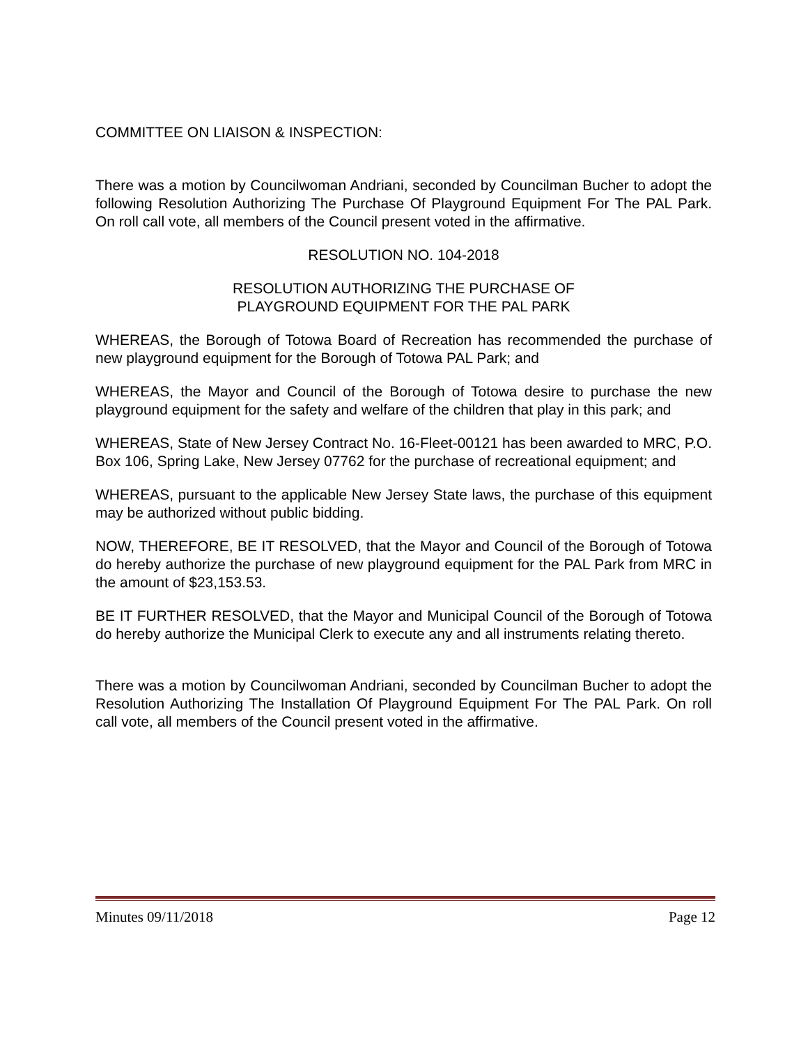COMMITTEE ON LIAISON & INSPECTION:
There was a motion by Councilwoman Andriani, seconded by Councilman Bucher to adopt the following Resolution Authorizing The Purchase Of Playground Equipment For The PAL Park. On roll call vote, all members of the Council present voted in the affirmative.
RESOLUTION NO. 104-2018
RESOLUTION AUTHORIZING THE PURCHASE OF
PLAYGROUND EQUIPMENT FOR THE PAL PARK
WHEREAS, the Borough of Totowa Board of Recreation has recommended the purchase of new playground equipment for the Borough of Totowa PAL Park; and
WHEREAS, the Mayor and Council of the Borough of Totowa desire to purchase the new playground equipment for the safety and welfare of the children that play in this park; and
WHEREAS, State of New Jersey Contract No. 16-Fleet-00121 has been awarded to MRC, P.O. Box 106, Spring Lake, New Jersey 07762 for the purchase of recreational equipment; and
WHEREAS, pursuant to the applicable New Jersey State laws, the purchase of this equipment may be authorized without public bidding.
NOW, THEREFORE, BE IT RESOLVED, that the Mayor and Council of the Borough of Totowa do hereby authorize the purchase of new playground equipment for the PAL Park from MRC in the amount of $23,153.53.
BE IT FURTHER RESOLVED, that the Mayor and Municipal Council of the Borough of Totowa do hereby authorize the Municipal Clerk to execute any and all instruments relating thereto.
There was a motion by Councilwoman Andriani, seconded by Councilman Bucher to adopt the Resolution Authorizing The Installation Of Playground Equipment For The PAL Park. On roll call vote, all members of the Council present voted in the affirmative.
Minutes 09/11/2018 Page 12